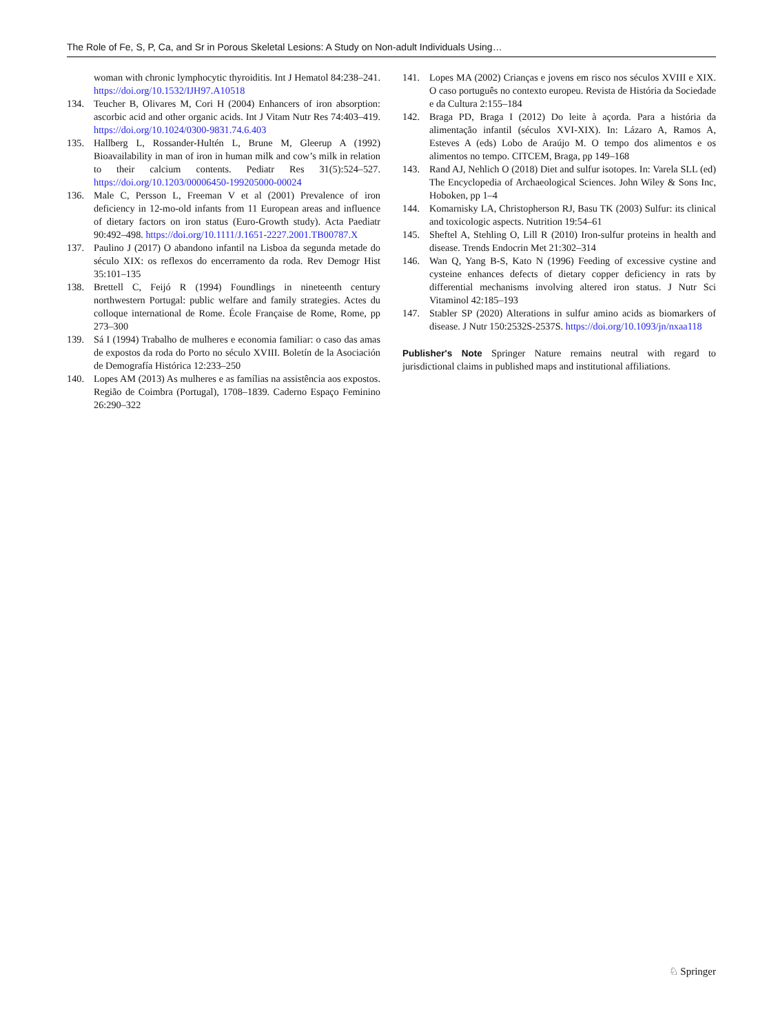The Role of Fe, S, P, Ca, and Sr in Porous Skeletal Lesions: A Study on Non-adult Individuals Using…
woman with chronic lymphocytic thyroiditis. Int J Hematol 84:238–241. https://doi.org/10.1532/IJH97.A10518
134. Teucher B, Olivares M, Cori H (2004) Enhancers of iron absorption: ascorbic acid and other organic acids. Int J Vitam Nutr Res 74:403–419. https://doi.org/10.1024/0300-9831.74.6.403
135. Hallberg L, Rossander-Hultén L, Brune M, Gleerup A (1992) Bioavailability in man of iron in human milk and cow’s milk in relation to their calcium contents. Pediatr Res 31(5):524–527. https://doi.org/10.1203/00006450-199205000-00024
136. Male C, Persson L, Freeman V et al (2001) Prevalence of iron deficiency in 12-mo-old infants from 11 European areas and influence of dietary factors on iron status (Euro-Growth study). Acta Paediatr 90:492–498. https://doi.org/10.1111/J.1651-2227.2001.TB00787.X
137. Paulino J (2017) O abandono infantil na Lisboa da segunda metade do século XIX: os reflexos do encerramento da roda. Rev Demogr Hist 35:101–135
138. Brettell C, Feijó R (1994) Foundlings in nineteenth century northwestern Portugal: public welfare and family strategies. Actes du colloque international de Rome. École Française de Rome, Rome, pp 273–300
139. Sá I (1994) Trabalho de mulheres e economia familiar: o caso das amas de expostos da roda do Porto no século XVIII. Boletín de la Asociación de Demografía Histórica 12:233–250
140. Lopes AM (2013) As mulheres e as famílias na assistência aos expostos. Região de Coimbra (Portugal), 1708–1839. Caderno Espaço Feminino 26:290–322
141. Lopes MA (2002) Crianças e jovens em risco nos séculos XVIII e XIX. O caso português no contexto europeu. Revista de História da Sociedade e da Cultura 2:155–184
142. Braga PD, Braga I (2012) Do leite à açorda. Para a história da alimentação infantil (séculos XVI-XIX). In: Lázaro A, Ramos A, Esteves A (eds) Lobo de Araújo M. O tempo dos alimentos e os alimentos no tempo. CITCEM, Braga, pp 149–168
143. Rand AJ, Nehlich O (2018) Diet and sulfur isotopes. In: Varela SLL (ed) The Encyclopedia of Archaeological Sciences. John Wiley & Sons Inc, Hoboken, pp 1–4
144. Komarnisky LA, Christopherson RJ, Basu TK (2003) Sulfur: its clinical and toxicologic aspects. Nutrition 19:54–61
145. Sheftel A, Stehling O, Lill R (2010) Iron-sulfur proteins in health and disease. Trends Endocrin Met 21:302–314
146. Wan Q, Yang B-S, Kato N (1996) Feeding of excessive cystine and cysteine enhances defects of dietary copper deficiency in rats by differential mechanisms involving altered iron status. J Nutr Sci Vitaminol 42:185–193
147. Stabler SP (2020) Alterations in sulfur amino acids as biomarkers of disease. J Nutr 150:2532S-2537S. https://doi.org/10.1093/jn/nxaa118
Publisher's Note Springer Nature remains neutral with regard to jurisdictional claims in published maps and institutional affiliations.
♘ Springer